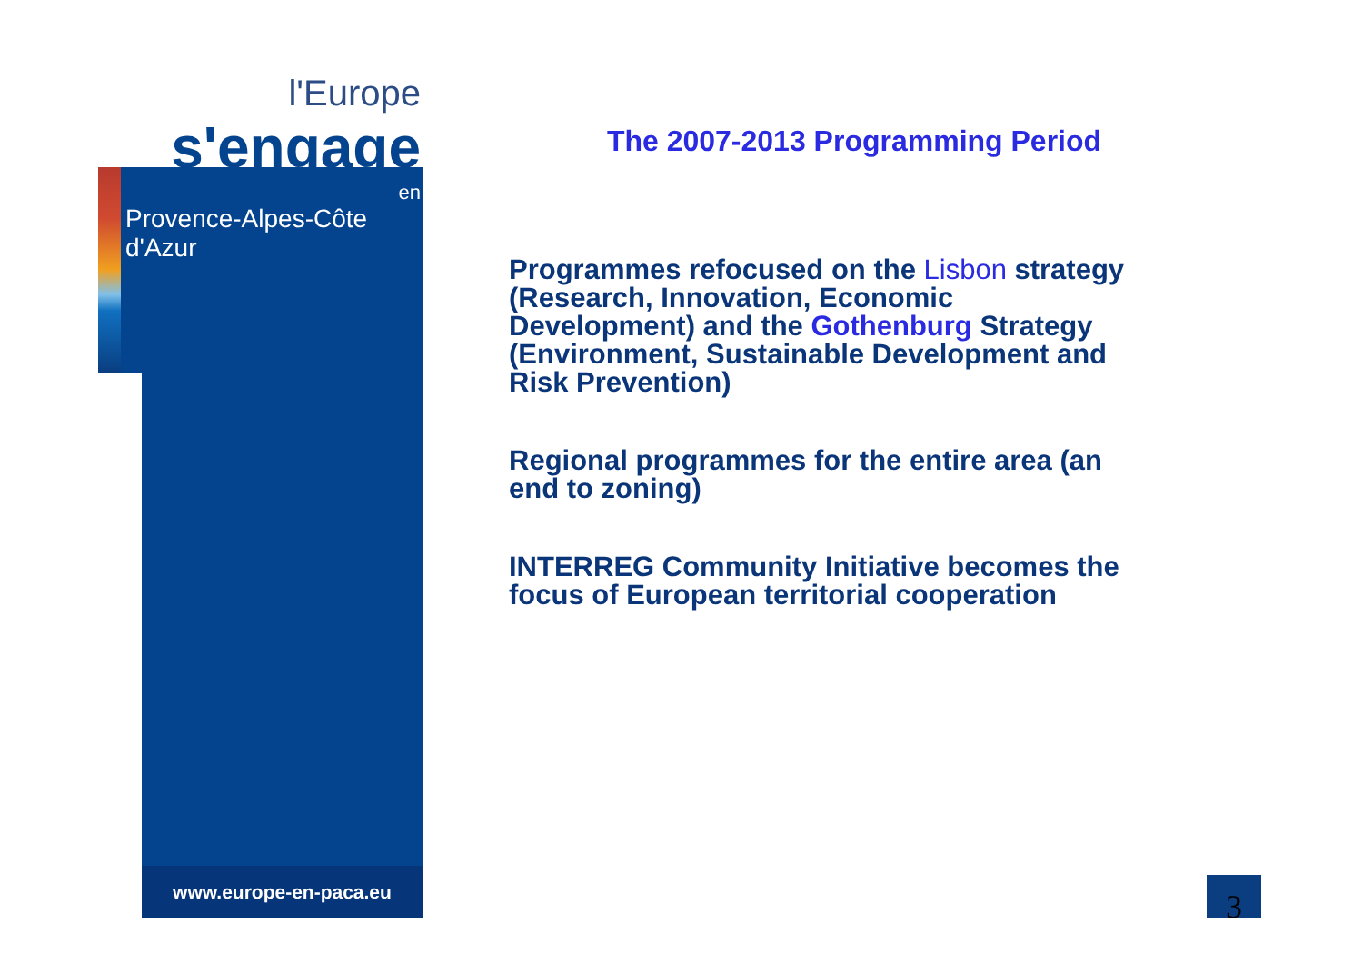l'Europe
s'engage
en
Provence-Alpes-Côte d'Azur
www.europe-en-paca.eu
The 2007-2013 Programming Period
Programmes refocused on the Lisbon strategy (Research, Innovation, Economic Development) and the Gothenburg Strategy (Environment, Sustainable Development and Risk Prevention)
Regional programmes for the entire area (an end to zoning)
INTERREG Community Initiative becomes the focus of European territorial cooperation
3